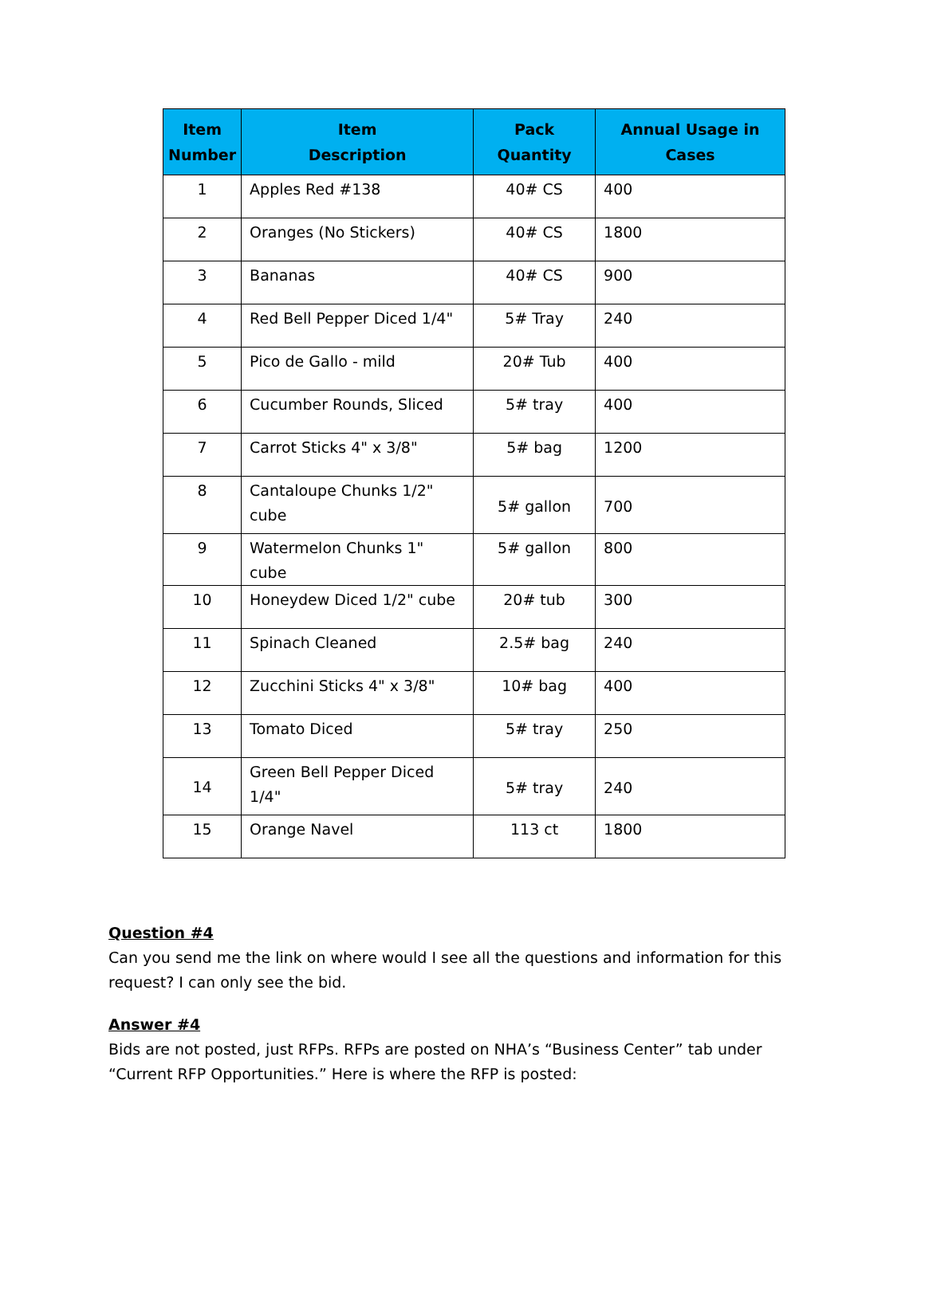| Item Number | Item Description | Pack Quantity | Annual Usage in Cases |
| --- | --- | --- | --- |
| 1 | Apples Red #138 | 40# CS | 400 |
| 2 | Oranges (No Stickers) | 40# CS | 1800 |
| 3 | Bananas | 40# CS | 900 |
| 4 | Red Bell Pepper Diced 1/4" | 5# Tray | 240 |
| 5 | Pico de Gallo - mild | 20# Tub | 400 |
| 6 | Cucumber Rounds, Sliced | 5# tray | 400 |
| 7 | Carrot Sticks 4" x 3/8" | 5# bag | 1200 |
| 8 | Cantaloupe Chunks 1/2" cube | 5# gallon | 700 |
| 9 | Watermelon Chunks 1" cube | 5# gallon | 800 |
| 10 | Honeydew Diced 1/2" cube | 20# tub | 300 |
| 11 | Spinach Cleaned | 2.5# bag | 240 |
| 12 | Zucchini Sticks 4" x 3/8" | 10# bag | 400 |
| 13 | Tomato Diced | 5# tray | 250 |
| 14 | Green Bell Pepper Diced 1/4" | 5# tray | 240 |
| 15 | Orange Navel | 113 ct | 1800 |
Question #4
Can you send me the link on where would I see all the questions and information for this request? I can only see the bid.
Answer #4
Bids are not posted, just RFPs. RFPs are posted on NHA’s “Business Center” tab under “Current RFP Opportunities.” Here is where the RFP is posted: